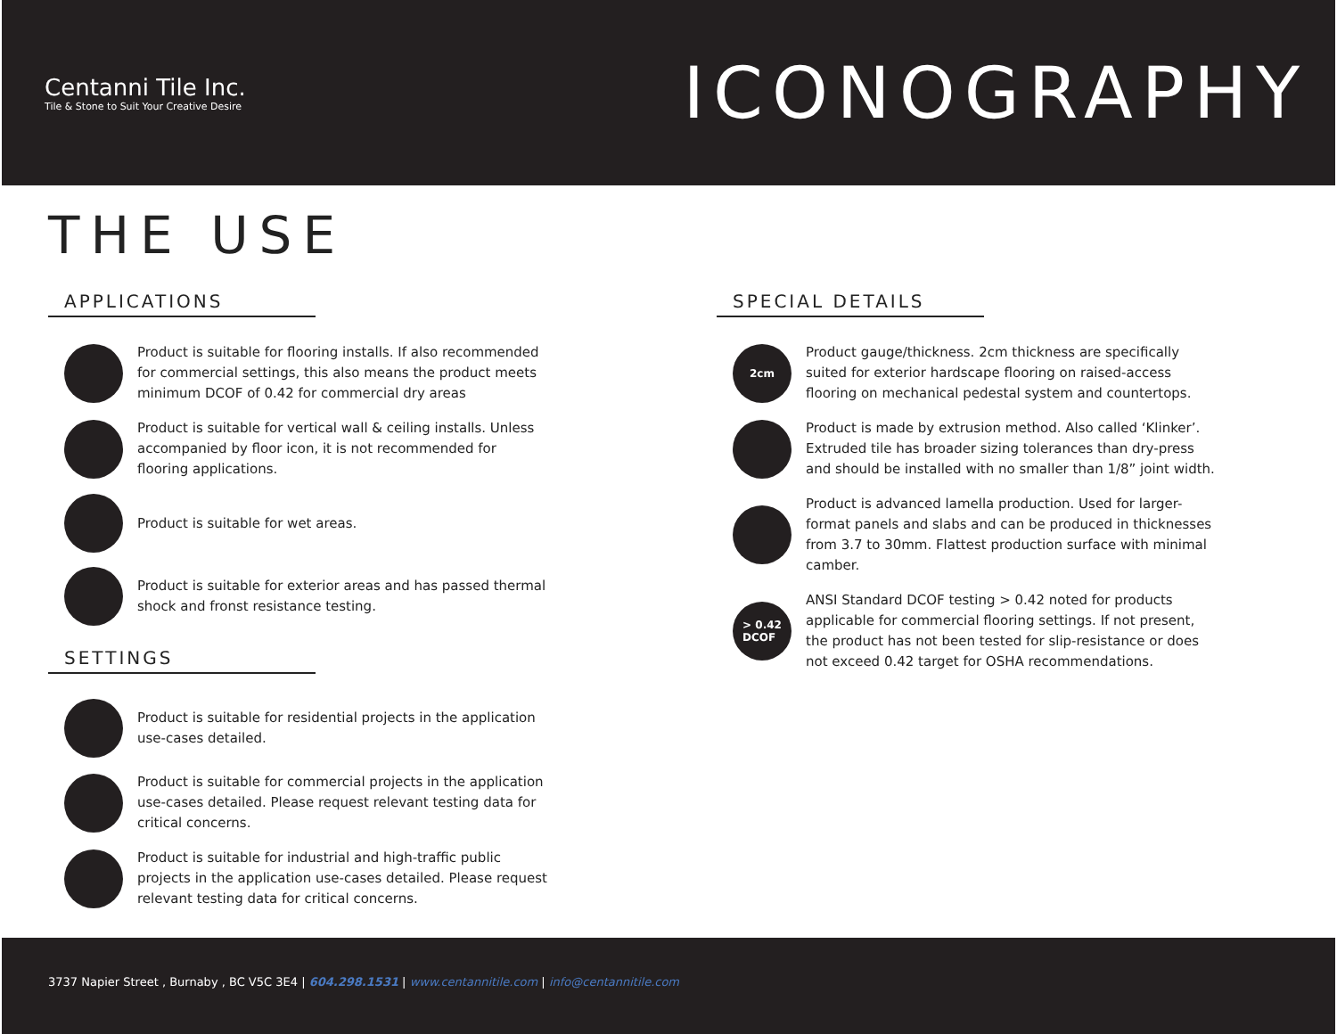Centanni Tile Inc.
Tile & Stone to Suit Your Creative Desire
ICONOGRAPHY
THE USE
APPLICATIONS
Product is suitable for flooring installs. If also recommended for commercial settings, this also means the product meets minimum DCOF of 0.42 for commercial dry areas
Product is suitable for vertical wall & ceiling installs. Unless accompanied by floor icon, it is not recommended for flooring applications.
Product is suitable for wet areas.
Product is suitable for exterior areas and has passed thermal shock and fronst resistance testing.
SETTINGS
Product is suitable for residential projects in the application use-cases detailed.
Product is suitable for commercial projects in the application use-cases detailed. Please request relevant testing data for critical concerns.
Product is suitable for industrial and high-traffic public projects in the application use-cases detailed. Please request relevant testing data for critical concerns.
SPECIAL DETAILS
2cm
Product gauge/thickness. 2cm thickness are specifically suited for exterior hardscape flooring on raised-access flooring on mechanical pedestal system and countertops.
Product is made by extrusion method. Also called ‘Klinker’. Extruded tile has broader sizing tolerances than dry-press and should be installed with no smaller than 1/8” joint width.
Product is advanced lamella production. Used for larger-format panels and slabs and can be produced in thicknesses from 3.7 to 30mm. Flattest production surface with minimal camber.
> 0.42
DCOF
ANSI Standard DCOF testing > 0.42 noted for products applicable for commercial flooring settings. If not present, the product has not been tested for slip-resistance or does not exceed 0.42 target for OSHA recommendations.
3737 Napier Street , Burnaby , BC V5C 3E4 | 604.298.1531 | www.centannitile.com | info@centannitile.com